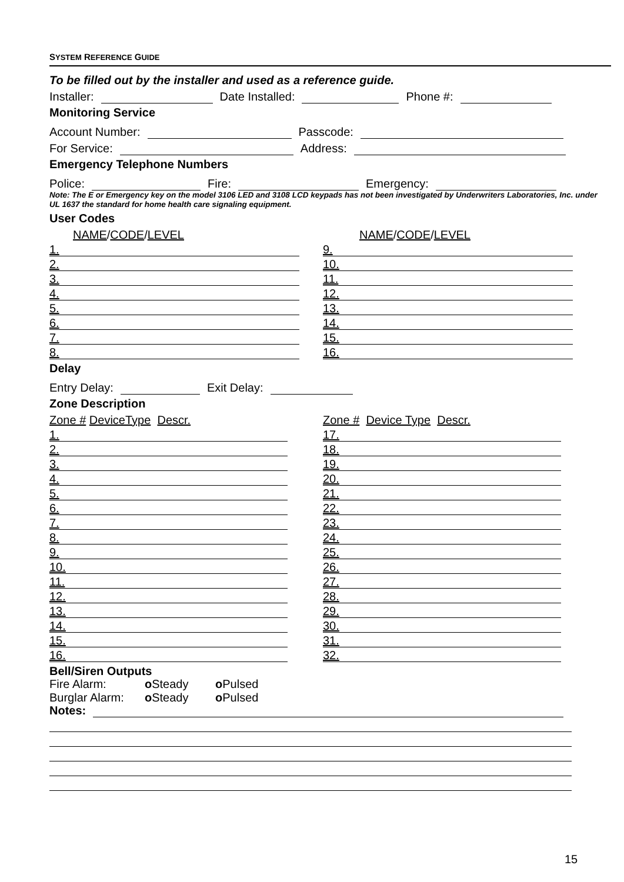SYSTEM REFERENCE GUIDE
To be filled out by the installer and used as a reference guide.
Installer: Date Installed: Phone #:
Monitoring Service
Account Number: Passcode:
For Service: Address:
Emergency Telephone Numbers
Police: Fire: Emergency:
Note: The E or Emergency key on the model 3106 LED and 3108 LCD keypads has not been investigated by Underwriters Laboratories, Inc. under UL 1637 the standard for home health care signaling equipment.
User Codes
NAME/CODE/LEVEL
1.
2.
3.
4.
5.
6.
7.
8.
NAME/CODE/LEVEL
9.
10.
11.
12.
13.
14.
15.
16.
Delay
Entry Delay: Exit Delay:
Zone Description
Zone # DeviceType Descr.
1.
2.
3.
4.
5.
6.
7.
8.
9.
10.
11.
12.
13.
14.
15.
16.
Zone # Device Type Descr.
17.
18.
19.
20.
21.
22.
23.
24.
25.
26.
27.
28.
29.
30.
31.
32.
Bell/Siren Outputs
Fire Alarm: o Steady o Pulsed
Burglar Alarm: o Steady o Pulsed
Notes:
15